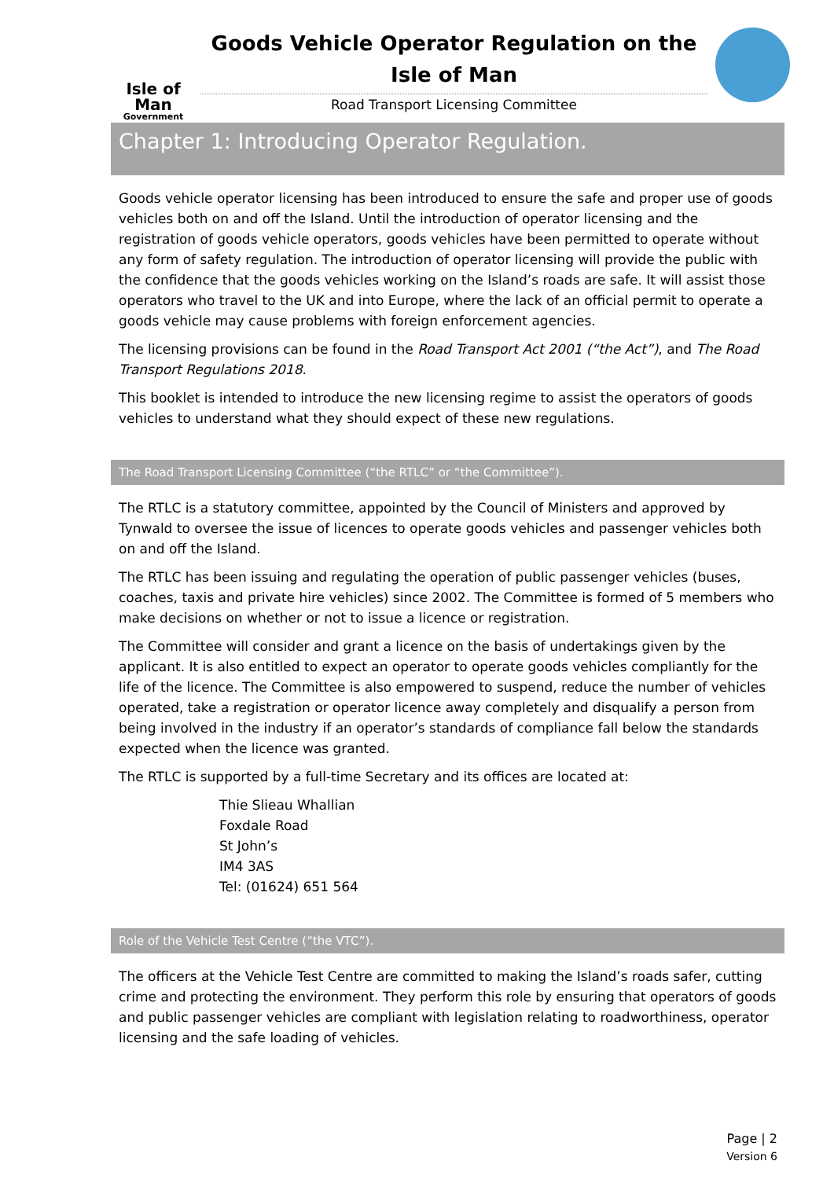Isle of Man
Government
Goods Vehicle Operator Regulation on the
Isle of Man
Road Transport Licensing Committee
Chapter 1: Introducing Operator Regulation.
Goods vehicle operator licensing has been introduced to ensure the safe and proper use of goods vehicles both on and off the Island. Until the introduction of operator licensing and the registration of goods vehicle operators, goods vehicles have been permitted to operate without any form of safety regulation. The introduction of operator licensing will provide the public with the confidence that the goods vehicles working on the Island’s roads are safe. It will assist those operators who travel to the UK and into Europe, where the lack of an official permit to operate a goods vehicle may cause problems with foreign enforcement agencies.
The licensing provisions can be found in the Road Transport Act 2001 (“the Act”), and The Road Transport Regulations 2018.
This booklet is intended to introduce the new licensing regime to assist the operators of goods vehicles to understand what they should expect of these new regulations.
The Road Transport Licensing Committee (“the RTLC” or “the Committee”).
The RTLC is a statutory committee, appointed by the Council of Ministers and approved by Tynwald to oversee the issue of licences to operate goods vehicles and passenger vehicles both on and off the Island.
The RTLC has been issuing and regulating the operation of public passenger vehicles (buses, coaches, taxis and private hire vehicles) since 2002. The Committee is formed of 5 members who make decisions on whether or not to issue a licence or registration.
The Committee will consider and grant a licence on the basis of undertakings given by the applicant. It is also entitled to expect an operator to operate goods vehicles compliantly for the life of the licence. The Committee is also empowered to suspend, reduce the number of vehicles operated, take a registration or operator licence away completely and disqualify a person from being involved in the industry if an operator’s standards of compliance fall below the standards expected when the licence was granted.
The RTLC is supported by a full-time Secretary and its offices are located at:
Thie Slieau Whallian
Foxdale Road
St John’s
IM4 3AS
Tel: (01624) 651 564
Role of the Vehicle Test Centre (“the VTC”).
The officers at the Vehicle Test Centre are committed to making the Island’s roads safer, cutting crime and protecting the environment. They perform this role by ensuring that operators of goods and public passenger vehicles are compliant with legislation relating to roadworthiness, operator licensing and the safe loading of vehicles.
Page | 2
Version 6